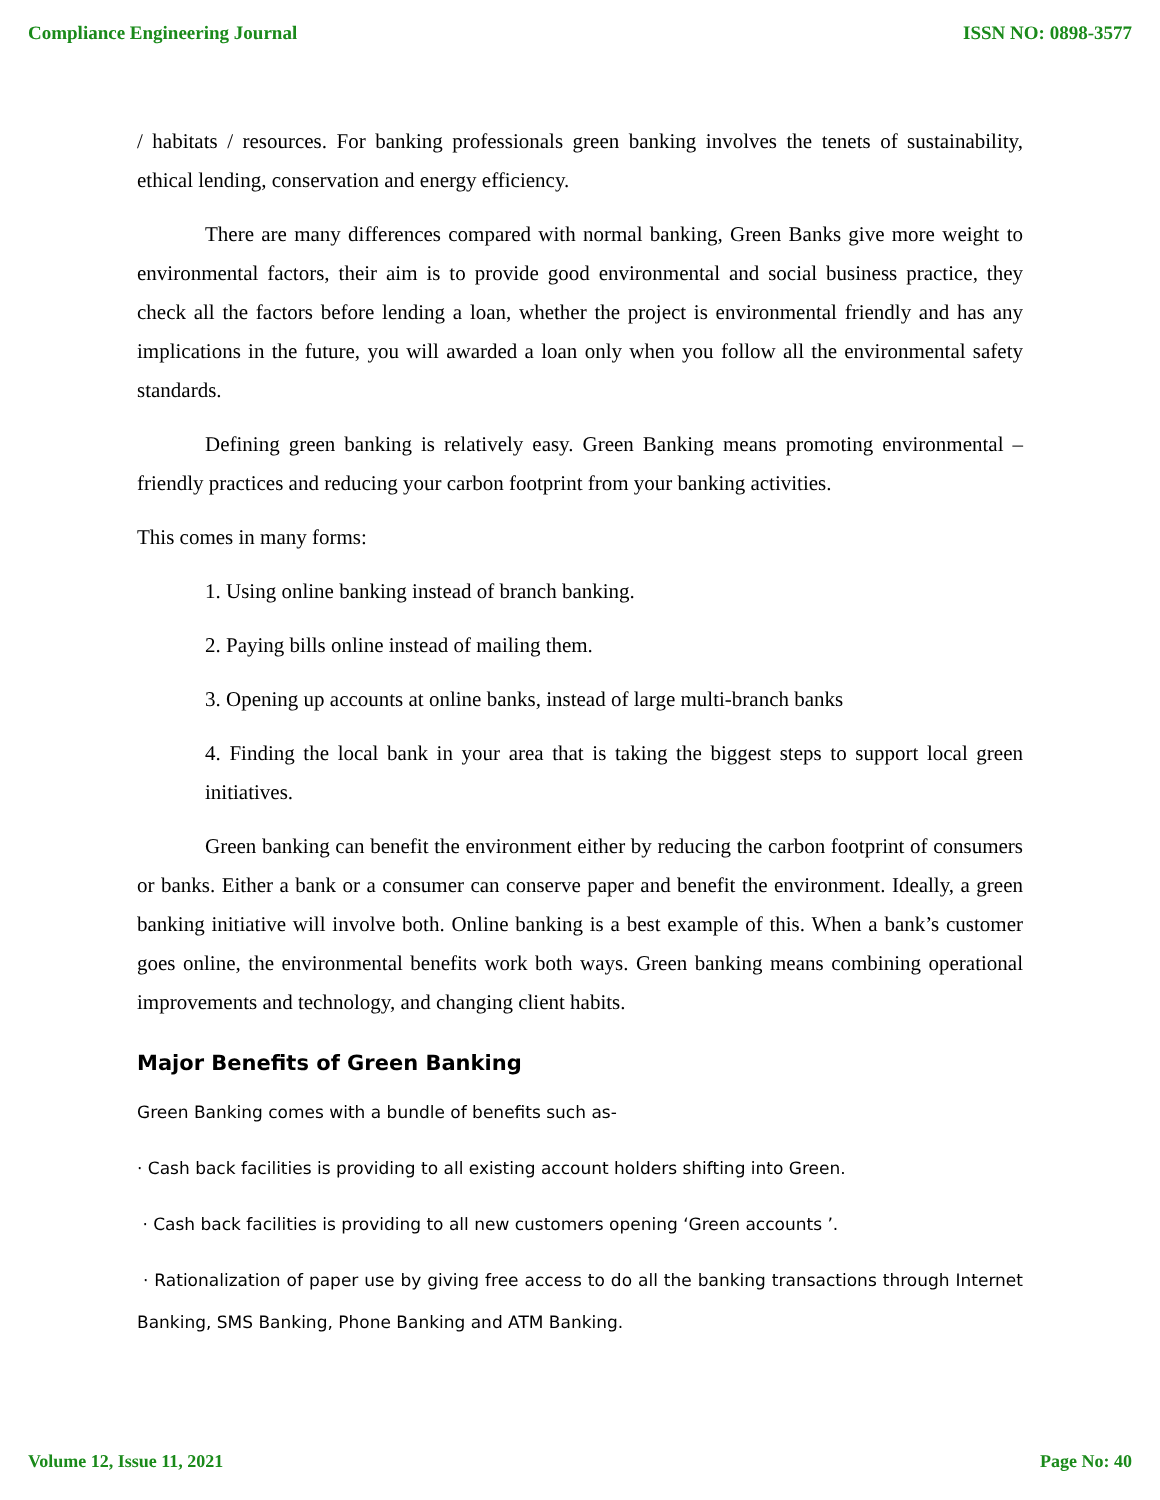Compliance Engineering Journal ISSN NO: 0898-3577
/ habitats / resources. For banking professionals green banking involves the tenets of sustainability, ethical lending, conservation and energy efficiency.
There are many differences compared with normal banking, Green Banks give more weight to environmental factors, their aim is to provide good environmental and social business practice, they check all the factors before lending a loan, whether the project is environmental friendly and has any implications in the future, you will awarded a loan only when you follow all the environmental safety standards.
Defining green banking is relatively easy. Green Banking means promoting environmental – friendly practices and reducing your carbon footprint from your banking activities.
This comes in many forms:
1. Using online banking instead of branch banking.
2. Paying bills online instead of mailing them.
3. Opening up accounts at online banks, instead of large multi-branch banks
4. Finding the local bank in your area that is taking the biggest steps to support local green initiatives.
Green banking can benefit the environment either by reducing the carbon footprint of consumers or banks. Either a bank or a consumer can conserve paper and benefit the environment. Ideally, a green banking initiative will involve both. Online banking is a best example of this. When a bank’s customer goes online, the environmental benefits work both ways. Green banking means combining operational improvements and technology, and changing client habits.
Major Benefits of Green Banking
Green Banking comes with a bundle of benefits such as-
· Cash back facilities is providing to all existing account holders shifting into Green.
· Cash back facilities is providing to all new customers opening ‘Green accounts ’.
· Rationalization of paper use by giving free access to do all the banking transactions through Internet Banking, SMS Banking, Phone Banking and ATM Banking.
Volume 12, Issue 11, 2021 Page No: 40